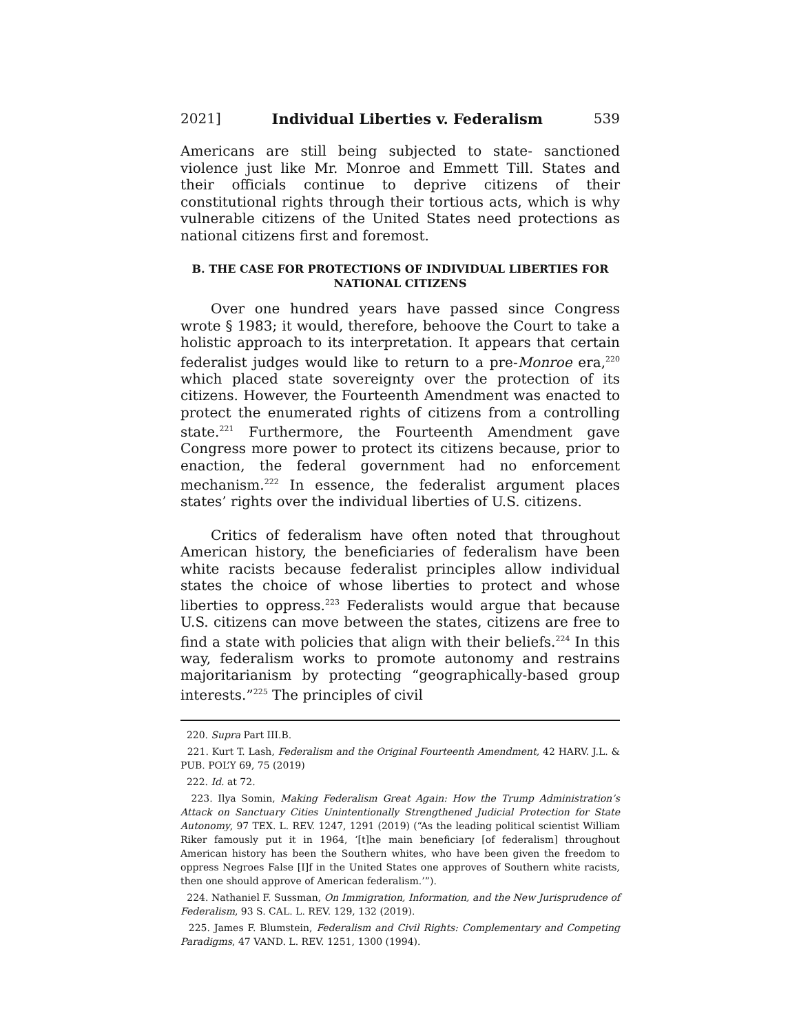2021] Individual Liberties v. Federalism 539
Americans are still being subjected to state- sanctioned violence just like Mr. Monroe and Emmett Till. States and their officials continue to deprive citizens of their constitutional rights through their tortious acts, which is why vulnerable citizens of the United States need protections as national citizens first and foremost.
B. THE CASE FOR PROTECTIONS OF INDIVIDUAL LIBERTIES FOR NATIONAL CITIZENS
Over one hundred years have passed since Congress wrote § 1983; it would, therefore, behoove the Court to take a holistic approach to its interpretation. It appears that certain federalist judges would like to return to a pre-Monroe era,<sup>220</sup> which placed state sovereignty over the protection of its citizens. However, the Fourteenth Amendment was enacted to protect the enumerated rights of citizens from a controlling state.<sup>221</sup> Furthermore, the Fourteenth Amendment gave Congress more power to protect its citizens because, prior to enaction, the federal government had no enforcement mechanism.<sup>222</sup> In essence, the federalist argument places states’ rights over the individual liberties of U.S. citizens.
Critics of federalism have often noted that throughout American history, the beneficiaries of federalism have been white racists because federalist principles allow individual states the choice of whose liberties to protect and whose liberties to oppress.<sup>223</sup> Federalists would argue that because U.S. citizens can move between the states, citizens are free to find a state with policies that align with their beliefs.<sup>224</sup> In this way, federalism works to promote autonomy and restrains majoritarianism by protecting “geographically-based group interests.”<sup>225</sup> The principles of civil
220. Supra Part III.B.
221. Kurt T. Lash, Federalism and the Original Fourteenth Amendment, 42 HARV. J.L. & PUB. POL’Y 69, 75 (2019)
222. Id. at 72.
223. Ilya Somin, Making Federalism Great Again: How the Trump Administration’s Attack on Sanctuary Cities Unintentionally Strengthened Judicial Protection for State Autonomy, 97 TEX. L. REV. 1247, 1291 (2019) (“As the leading political scientist William Riker famously put it in 1964, ‘[t]he main beneficiary [of federalism] throughout American history has been the Southern whites, who have been given the freedom to oppress Negroes False [I]f in the United States one approves of Southern white racists, then one should approve of American federalism.’”).
224. Nathaniel F. Sussman, On Immigration, Information, and the New Jurisprudence of Federalism, 93 S. CAL. L. REV. 129, 132 (2019).
225. James F. Blumstein, Federalism and Civil Rights: Complementary and Competing Paradigms, 47 VAND. L. REV. 1251, 1300 (1994).